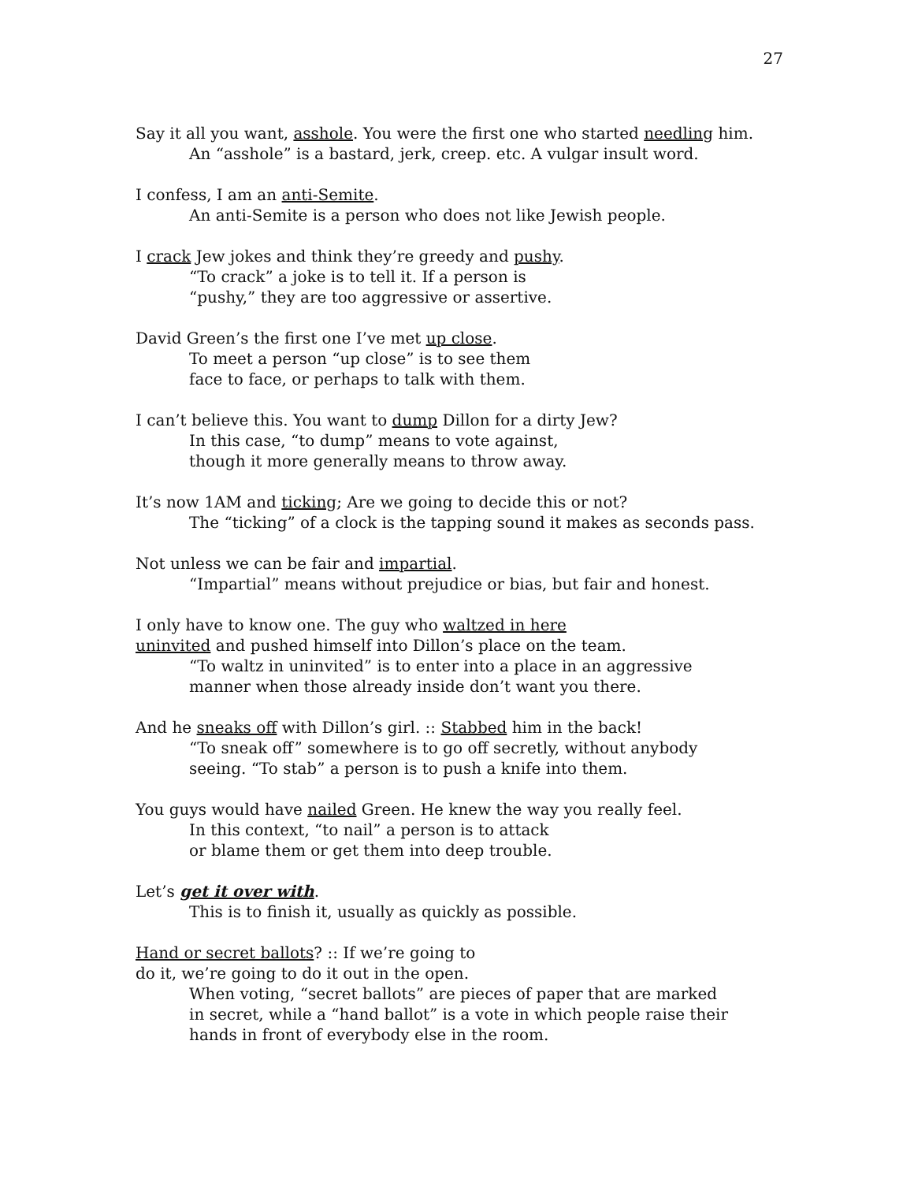27
Say it all you want, asshole. You were the first one who started needling him.
An “asshole” is a bastard, jerk, creep. etc. A vulgar insult word.
I confess, I am an anti-Semite.
An anti-Semite is a person who does not like Jewish people.
I crack Jew jokes and think they’re greedy and pushy.
“To crack” a joke is to tell it. If a person is
“pushy,” they are too aggressive or assertive.
David Green’s the first one I’ve met up close.
To meet a person “up close” is to see them
face to face, or perhaps to talk with them.
I can’t believe this. You want to dump Dillon for a dirty Jew?
In this case, “to dump” means to vote against,
though it more generally means to throw away.
It’s now 1AM and ticking; Are we going to decide this or not?
The “ticking” of a clock is the tapping sound it makes as seconds pass.
Not unless we can be fair and impartial.
“Impartial” means without prejudice or bias, but fair and honest.
I only have to know one. The guy who waltzed in here
uninvited and pushed himself into Dillon’s place on the team.
“To waltz in uninvited” is to enter into a place in an aggressive
manner when those already inside don’t want you there.
And he sneaks off with Dillon’s girl. :: Stabbed him in the back!
“To sneak off” somewhere is to go off secretly, without anybody
seeing. “To stab” a person is to push a knife into them.
You guys would have nailed Green. He knew the way you really feel.
In this context, “to nail” a person is to attack
or blame them or get them into deep trouble.
Let’s get it over with.
This is to finish it, usually as quickly as possible.
Hand or secret ballots? :: If we’re going to
do it, we’re going to do it out in the open.
When voting, “secret ballots” are pieces of paper that are marked
in secret, while a “hand ballot” is a vote in which people raise their
hands in front of everybody else in the room.